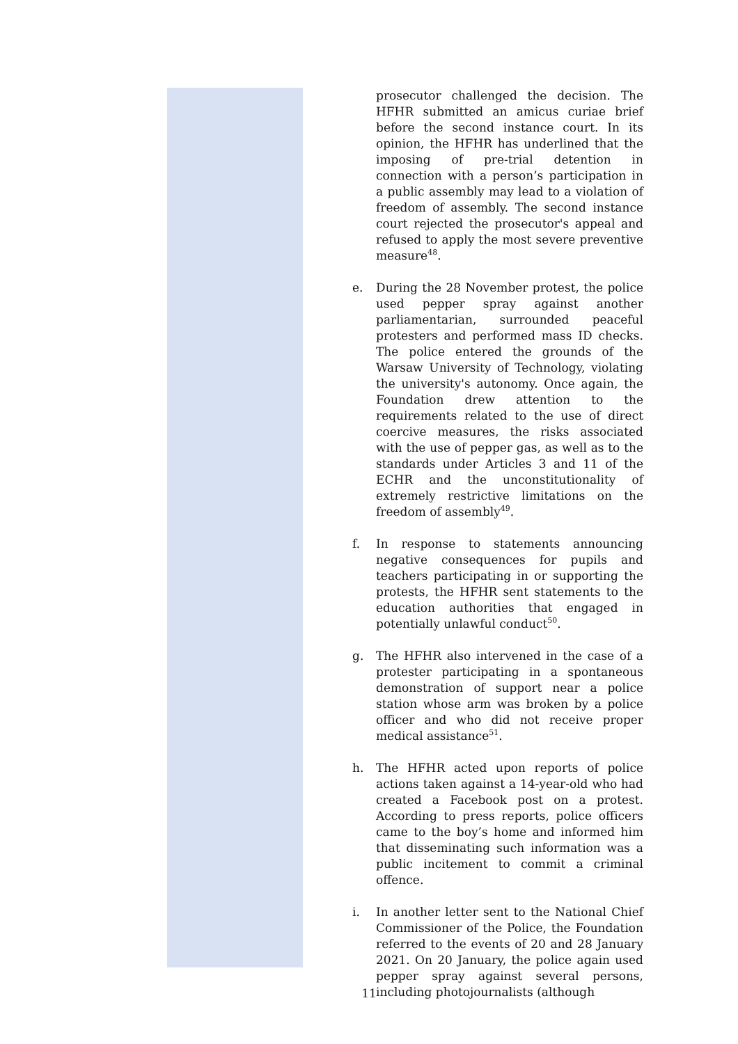prosecutor challenged the decision. The HFHR submitted an amicus curiae brief before the second instance court. In its opinion, the HFHR has underlined that the imposing of pre-trial detention in connection with a person’s participation in a public assembly may lead to a violation of freedom of assembly. The second instance court rejected the prosecutor's appeal and refused to apply the most severe preventive measure<sup>48</sup>.
e. During the 28 November protest, the police used pepper spray against another parliamentarian, surrounded peaceful protesters and performed mass ID checks. The police entered the grounds of the Warsaw University of Technology, violating the university's autonomy. Once again, the Foundation drew attention to the requirements related to the use of direct coercive measures, the risks associated with the use of pepper gas, as well as to the standards under Articles 3 and 11 of the ECHR and the unconstitutionality of extremely restrictive limitations on the freedom of assembly<sup>49</sup>.
f. In response to statements announcing negative consequences for pupils and teachers participating in or supporting the protests, the HFHR sent statements to the education authorities that engaged in potentially unlawful conduct<sup>50</sup>.
g. The HFHR also intervened in the case of a protester participating in a spontaneous demonstration of support near a police station whose arm was broken by a police officer and who did not receive proper medical assistance<sup>51</sup>.
h. The HFHR acted upon reports of police actions taken against a 14-year-old who had created a Facebook post on a protest. According to press reports, police officers came to the boy’s home and informed him that disseminating such information was a public incitement to commit a criminal offence.
i. In another letter sent to the National Chief Commissioner of the Police, the Foundation referred to the events of 20 and 28 January 2021. On 20 January, the police again used pepper spray against several persons, including photojournalists (although
11